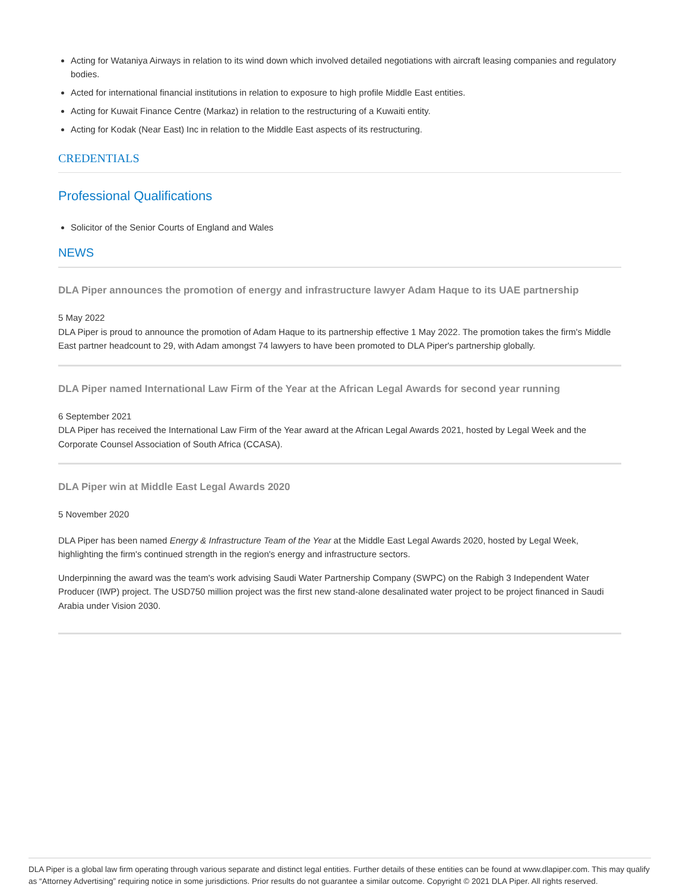Acting for Wataniya Airways in relation to its wind down which involved detailed negotiations with aircraft leasing companies and regulatory bodies.
Acted for international financial institutions in relation to exposure to high profile Middle East entities.
Acting for Kuwait Finance Centre (Markaz) in relation to the restructuring of a Kuwaiti entity.
Acting for Kodak (Near East) Inc in relation to the Middle East aspects of its restructuring.
CREDENTIALS
Professional Qualifications
Solicitor of the Senior Courts of England and Wales
NEWS
DLA Piper announces the promotion of energy and infrastructure lawyer Adam Haque to its UAE partnership
5 May 2022
DLA Piper is proud to announce the promotion of Adam Haque to its partnership effective 1 May 2022. The promotion takes the firm's Middle East partner headcount to 29, with Adam amongst 74 lawyers to have been promoted to DLA Piper's partnership globally.
DLA Piper named International Law Firm of the Year at the African Legal Awards for second year running
6 September 2021
DLA Piper has received the International Law Firm of the Year award at the African Legal Awards 2021, hosted by Legal Week and the Corporate Counsel Association of South Africa (CCASA).
DLA Piper win at Middle East Legal Awards 2020
5 November 2020
DLA Piper has been named Energy & Infrastructure Team of the Year at the Middle East Legal Awards 2020, hosted by Legal Week, highlighting the firm's continued strength in the region's energy and infrastructure sectors.
Underpinning the award was the team's work advising Saudi Water Partnership Company (SWPC) on the Rabigh 3 Independent Water Producer (IWP) project. The USD750 million project was the first new stand-alone desalinated water project to be project financed in Saudi Arabia under Vision 2030.
DLA Piper is a global law firm operating through various separate and distinct legal entities. Further details of these entities can be found at www.dlapiper.com. This may qualify as “Attorney Advertising” requiring notice in some jurisdictions. Prior results do not guarantee a similar outcome. Copyright © 2021 DLA Piper. All rights reserved.